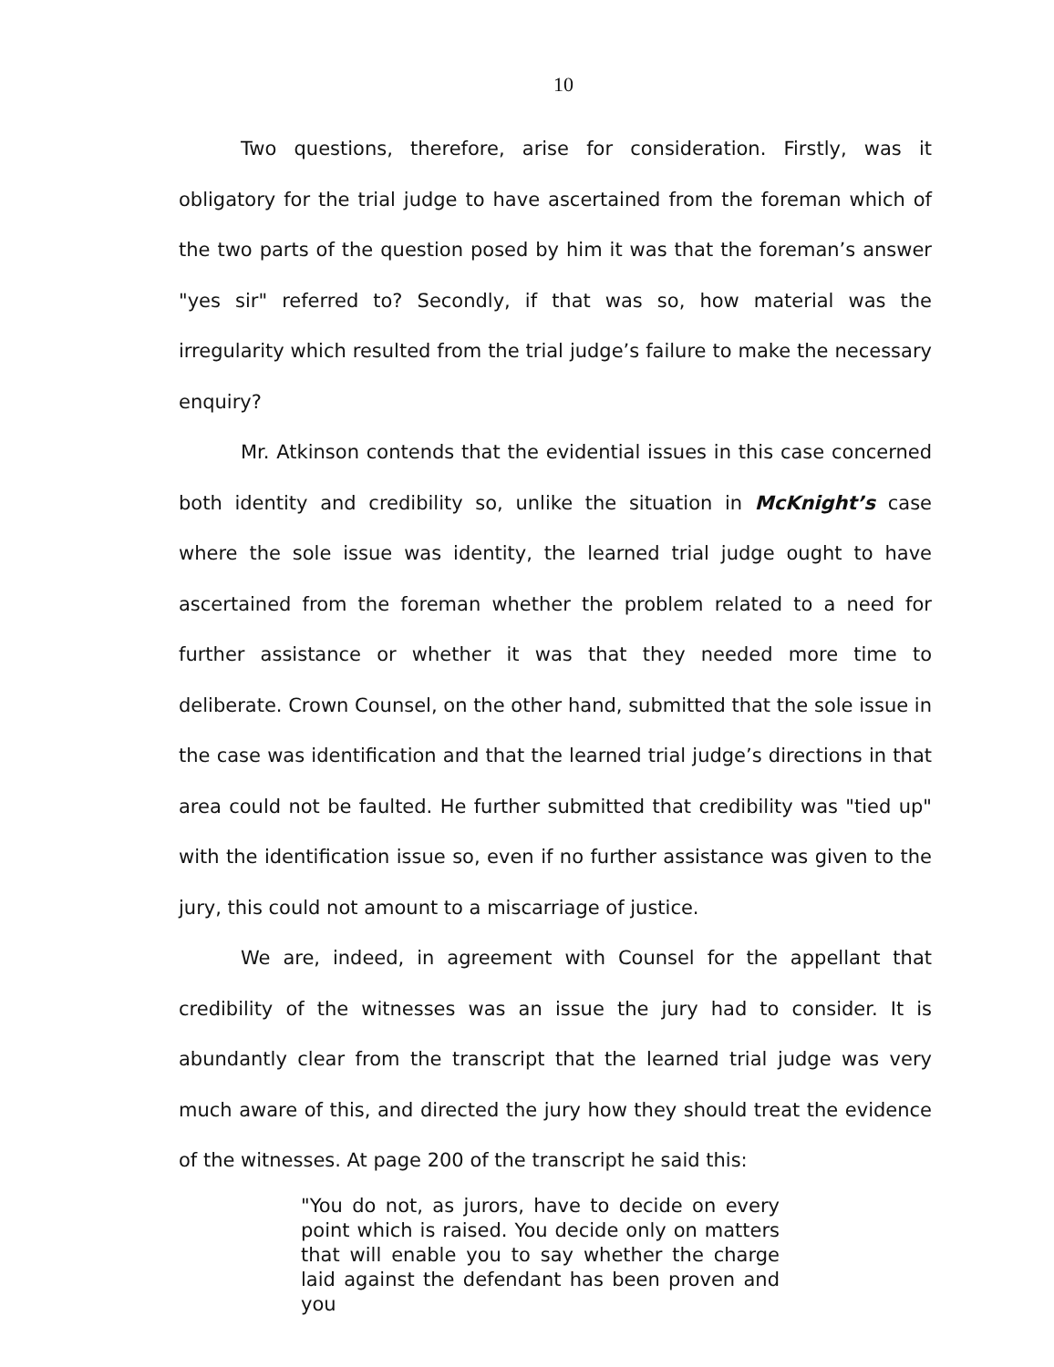10
Two questions, therefore, arise for consideration. Firstly, was it obligatory for the trial judge to have ascertained from the foreman which of the two parts of the question posed by him it was that the foreman’s answer "yes sir" referred to? Secondly, if that was so, how material was the irregularity which resulted from the trial judge’s failure to make the necessary enquiry?
Mr. Atkinson contends that the evidential issues in this case concerned both identity and credibility so, unlike the situation in McKnight’s case where the sole issue was identity, the learned trial judge ought to have ascertained from the foreman whether the problem related to a need for further assistance or whether it was that they needed more time to deliberate. Crown Counsel, on the other hand, submitted that the sole issue in the case was identification and that the learned trial judge’s directions in that area could not be faulted. He further submitted that credibility was "tied up" with the identification issue so, even if no further assistance was given to the jury, this could not amount to a miscarriage of justice.
We are, indeed, in agreement with Counsel for the appellant that credibility of the witnesses was an issue the jury had to consider. It is abundantly clear from the transcript that the learned trial judge was very much aware of this, and directed the jury how they should treat the evidence of the witnesses. At page 200 of the transcript he said this:
"You do not, as jurors, have to decide on every point which is raised. You decide only on matters that will enable you to say whether the charge laid against the defendant has been proven and you